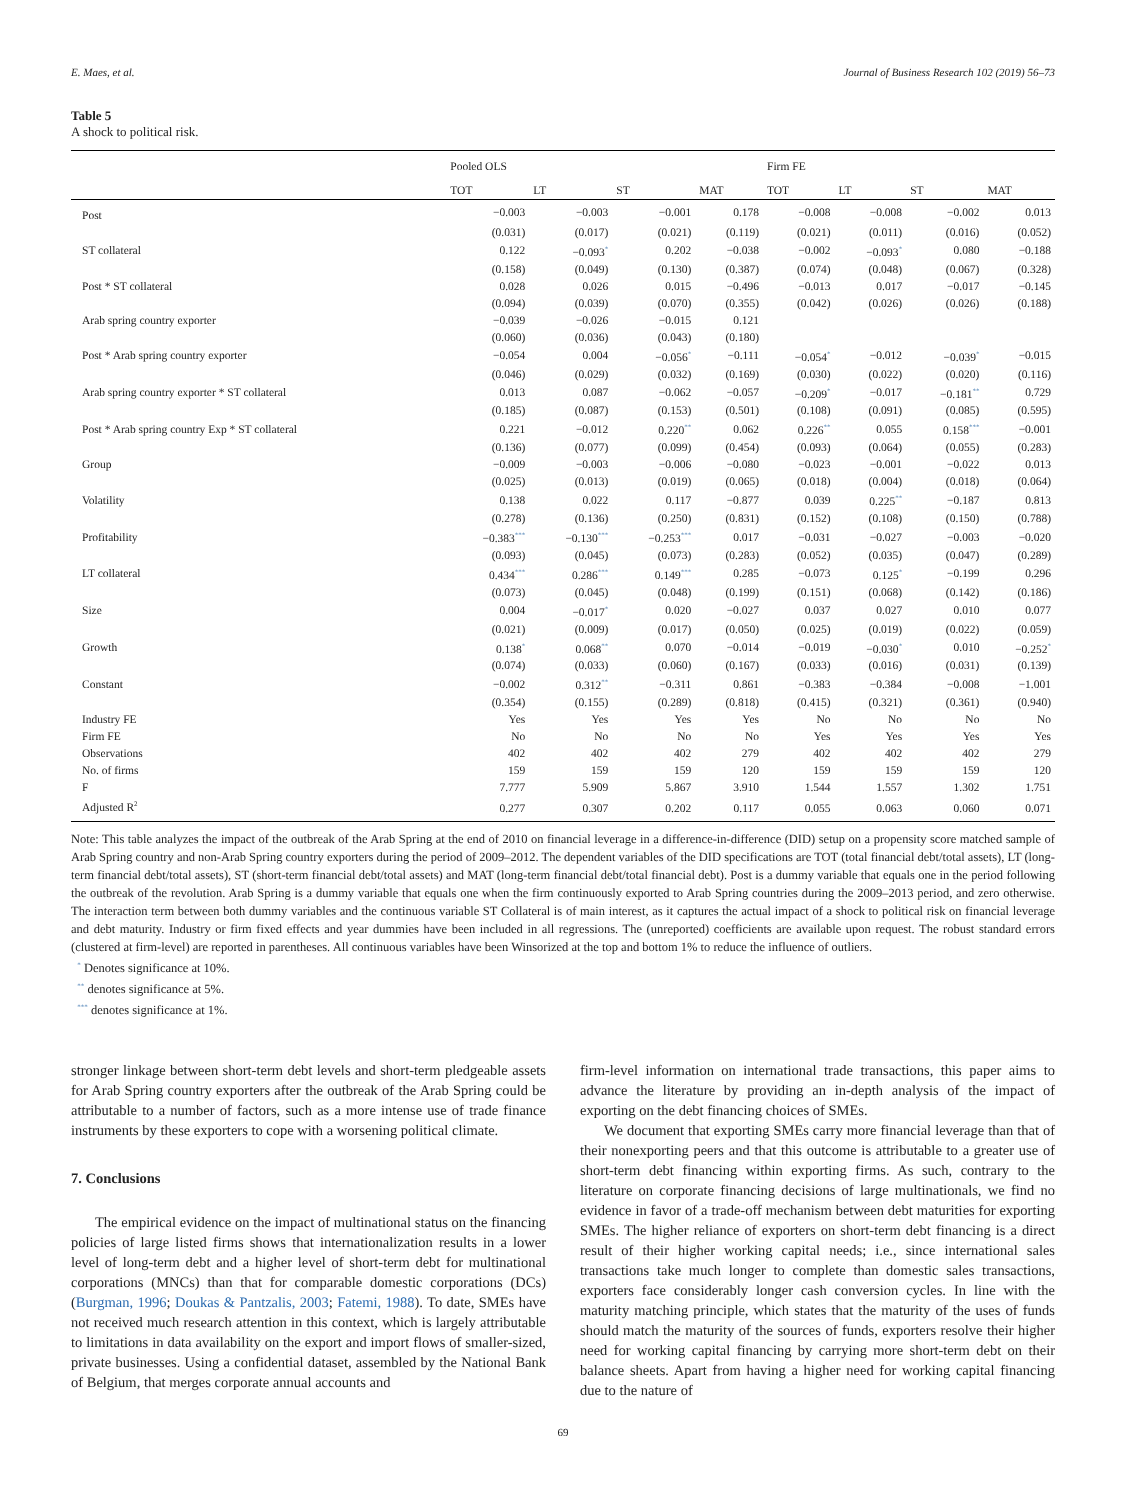E. Maes, et al. Journal of Business Research 102 (2019) 56–73
Table 5
A shock to political risk.
| | Pooled OLS | | | | Firm FE | | | |
| --- | --- | --- | --- | --- | --- | --- | --- | --- |
| | TOT | LT | ST | MAT | TOT | LT | ST | MAT |
| Post | −0.003 | −0.003 | −0.001 | 0.178 | −0.008 | −0.008 | −0.002 | 0.013 |
| | (0.031) | (0.017) | (0.021) | (0.119) | (0.021) | (0.011) | (0.016) | (0.052) |
| ST collateral | 0.122 | −0.093<sup>*</sup> | 0.202 | −0.038 | −0.002 | −0.093<sup>*</sup> | 0.080 | −0.188 |
| | (0.158) | (0.049) | (0.130) | (0.387) | (0.074) | (0.048) | (0.067) | (0.328) |
| Post * ST collateral | 0.028 | 0.026 | 0.015 | −0.496 | −0.013 | 0.017 | −0.017 | −0.145 |
| | (0.094) | (0.039) | (0.070) | (0.355) | (0.042) | (0.026) | (0.026) | (0.188) |
| Arab spring country exporter | −0.039 | −0.026 | −0.015 | 0.121 | | | | |
| | (0.060) | (0.036) | (0.043) | (0.180) | | | | |
| Post * Arab spring country exporter | −0.054 | 0.004 | −0.056<sup>*</sup> | −0.111 | −0.054<sup>*</sup> | −0.012 | −0.039<sup>*</sup> | −0.015 |
| | (0.046) | (0.029) | (0.032) | (0.169) | (0.030) | (0.022) | (0.020) | (0.116) |
| Arab spring country exporter * ST collateral | 0.013 | 0.087 | −0.062 | −0.057 | −0.209<sup>*</sup> | −0.017 | −0.181<sup>**</sup> | 0.729 |
| | (0.185) | (0.087) | (0.153) | (0.501) | (0.108) | (0.091) | (0.085) | (0.595) |
| Post * Arab spring country Exp * ST collateral | 0.221 | −0.012 | 0.220<sup>**</sup> | 0.062 | 0.226<sup>**</sup> | 0.055 | 0.158<sup>***</sup> | −0.001 |
| | (0.136) | (0.077) | (0.099) | (0.454) | (0.093) | (0.064) | (0.055) | (0.283) |
| Group | −0.009 | −0.003 | −0.006 | −0.080 | −0.023 | −0.001 | −0.022 | 0.013 |
| | (0.025) | (0.013) | (0.019) | (0.065) | (0.018) | (0.004) | (0.018) | (0.064) |
| Volatility | 0.138 | 0.022 | 0.117 | −0.877 | 0.039 | 0.225<sup>**</sup> | −0.187 | 0.813 |
| | (0.278) | (0.136) | (0.250) | (0.831) | (0.152) | (0.108) | (0.150) | (0.788) |
| Profitability | −0.383<sup>***</sup> | −0.130<sup>***</sup> | −0.253<sup>***</sup> | 0.017 | −0.031 | −0.027 | −0.003 | −0.020 |
| | (0.093) | (0.045) | (0.073) | (0.283) | (0.052) | (0.035) | (0.047) | (0.289) |
| LT collateral | 0.434<sup>***</sup> | 0.286<sup>***</sup> | 0.149<sup>***</sup> | 0.285 | −0.073 | 0.125<sup>*</sup> | −0.199 | 0.296 |
| | (0.073) | (0.045) | (0.048) | (0.199) | (0.151) | (0.068) | (0.142) | (0.186) |
| Size | 0.004 | −0.017<sup>*</sup> | 0.020 | −0.027 | 0.037 | 0.027 | 0.010 | 0.077 |
| | (0.021) | (0.009) | (0.017) | (0.050) | (0.025) | (0.019) | (0.022) | (0.059) |
| Growth | 0.138<sup>*</sup> | 0.068<sup>**</sup> | 0.070 | −0.014 | −0.019 | −0.030<sup>*</sup> | 0.010 | −0.252<sup>*</sup> |
| | (0.074) | (0.033) | (0.060) | (0.167) | (0.033) | (0.016) | (0.031) | (0.139) |
| Constant | −0.002 | 0.312<sup>**</sup> | −0.311 | 0.861 | −0.383 | −0.384 | −0.008 | −1.001 |
| | (0.354) | (0.155) | (0.289) | (0.818) | (0.415) | (0.321) | (0.361) | (0.940) |
| Industry FE | Yes | Yes | Yes | Yes | No | No | No | No |
| Firm FE | No | No | No | No | Yes | Yes | Yes | Yes |
| Observations | 402 | 402 | 402 | 279 | 402 | 402 | 402 | 279 |
| No. of firms | 159 | 159 | 159 | 120 | 159 | 159 | 159 | 120 |
| F | 7.777 | 5.909 | 5.867 | 3.910 | 1.544 | 1.557 | 1.302 | 1.751 |
| Adjusted R<sup>2</sup> | 0.277 | 0.307 | 0.202 | 0.117 | 0.055 | 0.063 | 0.060 | 0.071 |
Note: This table analyzes the impact of the outbreak of the Arab Spring at the end of 2010 on financial leverage in a difference-in-difference (DID) setup on a propensity score matched sample of Arab Spring country and non-Arab Spring country exporters during the period of 2009–2012. The dependent variables of the DID specifications are TOT (total financial debt/total assets), LT (long-term financial debt/total assets), ST (short-term financial debt/total assets) and MAT (long-term financial debt/total financial debt). Post is a dummy variable that equals one in the period following the outbreak of the revolution. Arab Spring is a dummy variable that equals one when the firm continuously exported to Arab Spring countries during the 2009–2013 period, and zero otherwise. The interaction term between both dummy variables and the continuous variable ST Collateral is of main interest, as it captures the actual impact of a shock to political risk on financial leverage and debt maturity. Industry or firm fixed effects and year dummies have been included in all regressions. The (unreported) coefficients are available upon request. The robust standard errors (clustered at firm-level) are reported in parentheses. All continuous variables have been Winsorized at the top and bottom 1% to reduce the influence of outliers.
<sup>*</sup> Denotes significance at 10%.
<sup>**</sup> denotes significance at 5%.
<sup>***</sup> denotes significance at 1%.
stronger linkage between short-term debt levels and short-term pledgeable assets for Arab Spring country exporters after the outbreak of the Arab Spring could be attributable to a number of factors, such as a more intense use of trade finance instruments by these exporters to cope with a worsening political climate.
7. Conclusions
The empirical evidence on the impact of multinational status on the financing policies of large listed firms shows that internationalization results in a lower level of long-term debt and a higher level of short-term debt for multinational corporations (MNCs) than that for comparable domestic corporations (DCs) (Burgman, 1996; Doukas & Pantzalis, 2003; Fatemi, 1988). To date, SMEs have not received much research attention in this context, which is largely attributable to limitations in data availability on the export and import flows of smaller-sized, private businesses. Using a confidential dataset, assembled by the National Bank of Belgium, that merges corporate annual accounts and
firm-level information on international trade transactions, this paper aims to advance the literature by providing an in-depth analysis of the impact of exporting on the debt financing choices of SMEs.
We document that exporting SMEs carry more financial leverage than that of their nonexporting peers and that this outcome is attributable to a greater use of short-term debt financing within exporting firms. As such, contrary to the literature on corporate financing decisions of large multinationals, we find no evidence in favor of a trade-off mechanism between debt maturities for exporting SMEs. The higher reliance of exporters on short-term debt financing is a direct result of their higher working capital needs; i.e., since international sales transactions take much longer to complete than domestic sales transactions, exporters face considerably longer cash conversion cycles. In line with the maturity matching principle, which states that the maturity of the uses of funds should match the maturity of the sources of funds, exporters resolve their higher need for working capital financing by carrying more short-term debt on their balance sheets. Apart from having a higher need for working capital financing due to the nature of
69